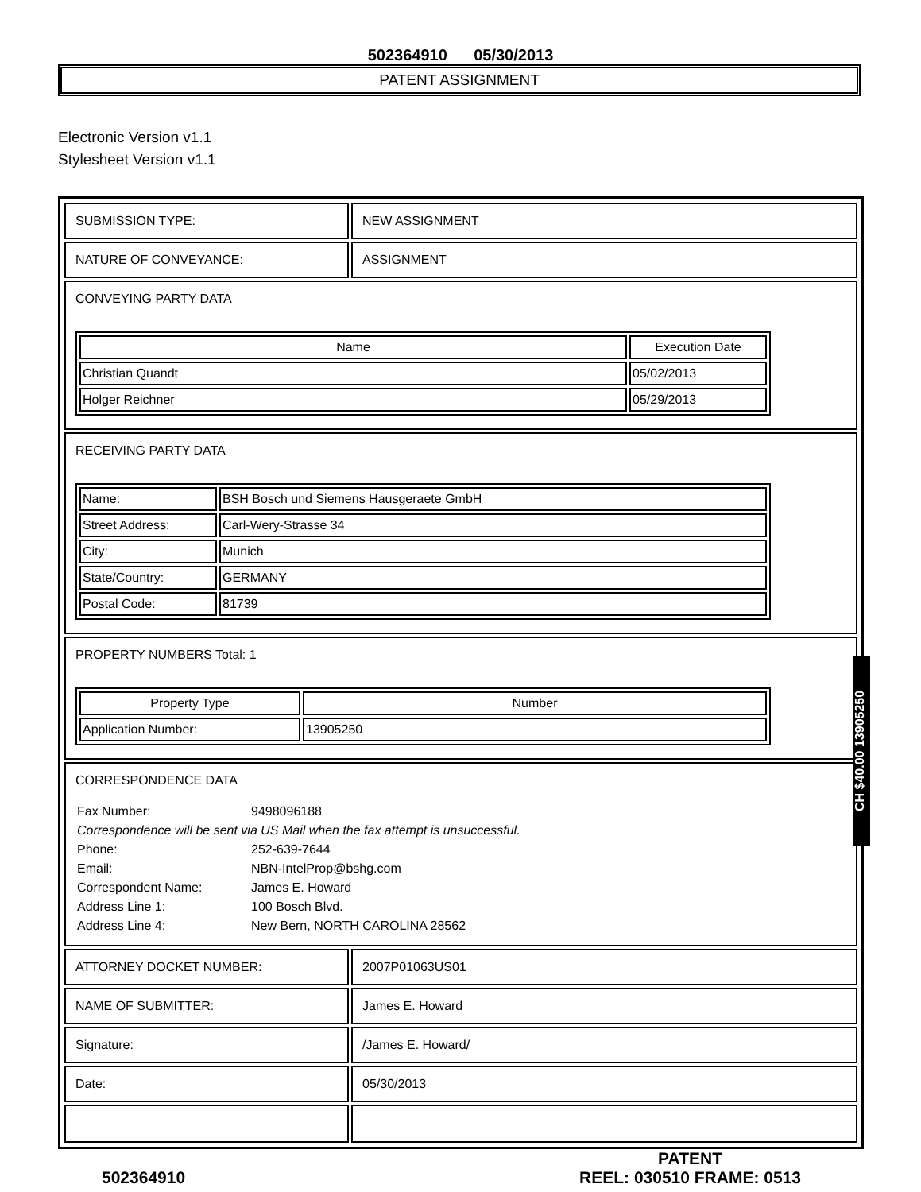502364910 05/30/2013
PATENT ASSIGNMENT
Electronic Version v1.1
Stylesheet Version v1.1
| SUBMISSION TYPE: | NEW ASSIGNMENT |
| NATURE OF CONVEYANCE: | ASSIGNMENT |
| CONVEYING PARTY DATA / Name / Execution Date / / --- / --- / / Christian Quandt / 05/02/2013 / / Holger Reichner / 05/29/2013 / | |
| RECEIVING PARTY DATA / Name: / BSH Bosch und Siemens Hausgeraete GmbH / / Street Address: / Carl-Wery-Strasse 34 / / City: / Munich / / State/Country: / GERMANY / / Postal Code: / 81739 / | |
| PROPERTY NUMBERS Total: 1 / Property Type / Number / / --- / --- / / Application Number: / 13905250 / | |
| CORRESPONDENCE DATA / Fax Number: / 9498096188 / / Correspondence will be sent via US Mail when the fax attempt is unsuccessful. / / / Phone: / 252-639-7644 / / Email: / NBN-IntelProp@bshg.com / / Correspondent Name: / James E. Howard / / Address Line 1: / 100 Bosch Blvd. / / Address Line 4: / New Bern, NORTH CAROLINA 28562 / | |
| ATTORNEY DOCKET NUMBER: | 2007P01063US01 |
| NAME OF SUBMITTER: | James E. Howard |
| Signature: | /James E. Howard/ |
| Date: | 05/30/2013 |
502364910 PATENT
REEL: 030510 FRAME: 0513
CH $40.00 13905250